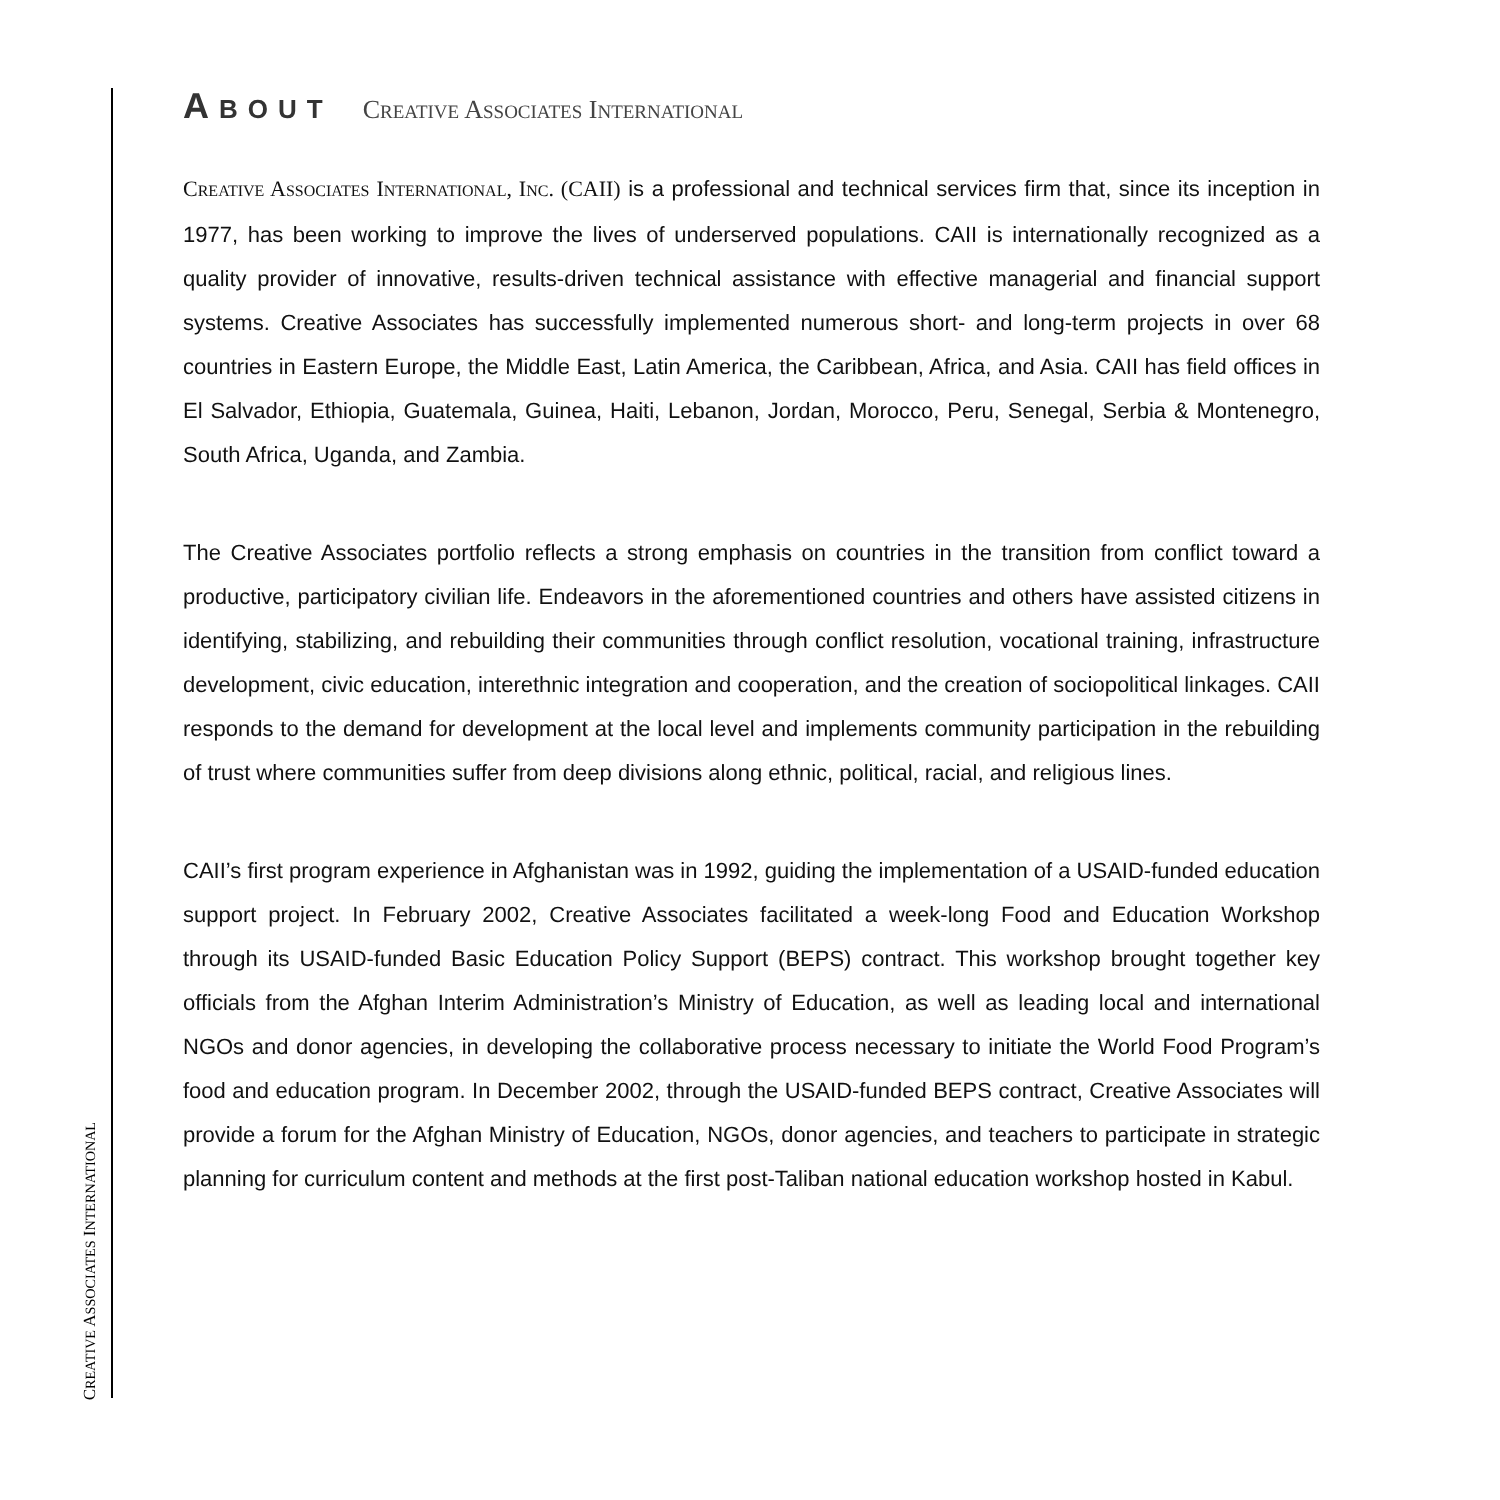CREATIVE ASSOCIATES INTERNATIONAL
ABOUT CREATIVE ASSOCIATES INTERNATIONAL
CREATIVE ASSOCIATES INTERNATIONAL, INC. (CAII) is a professional and technical services firm that, since its inception in 1977, has been working to improve the lives of underserved populations. CAII is inter­nationally recognized as a quality provider of innovative, results-driven technical assistance with effective managerial and financial support systems. Creative Associates has successfully implement­ed numerous short- and long-term projects in over 68 countries in Eastern Europe, the Middle East, Latin America, the Caribbean, Africa, and Asia. CAII has field offices in El Salvador, Ethiopia, Guatemala, Guinea, Haiti, Lebanon, Jordan, Morocco, Peru, Senegal, Serbia & Montenegro, South Africa, Uganda, and Zambia.
The Creative Associates portfolio reflects a strong emphasis on countries in the transition from conflict toward a productive, participatory civilian life. Endeavors in the aforementioned countries and others have assisted citizens in identifying, stabilizing, and rebuilding their communities through conflict resolution, vocational training, infrastructure development, civic education, interethnic inte­gration and cooperation, and the creation of sociopolitical linkages. CAII responds to the demand for development at the local level and implements community participation in the rebuilding of trust where communities suffer from deep divisions along ethnic, political, racial, and religious lines.
CAII’s first program experience in Afghanistan was in 1992, guiding the implementation of a USAID-funded education support project. In February 2002, Creative Associates facilitated a week-long Food and Education Workshop through its USAID-funded Basic Education Policy Support (BEPS) contract. This workshop brought together key officials from the Afghan Interim Administration’s Ministry of Education, as well as leading local and international NGOs and donor agencies, in developing the col­laborative process necessary to initiate the World Food Program’s food and education program. In December 2002, through the USAID-funded BEPS contract, Creative Associates will provide a forum for the Afghan Ministry of Education, NGOs, donor agencies, and teachers to participate in strategic planning for curriculum content and methods at the first post-Taliban national education workshop hosted in Kabul.